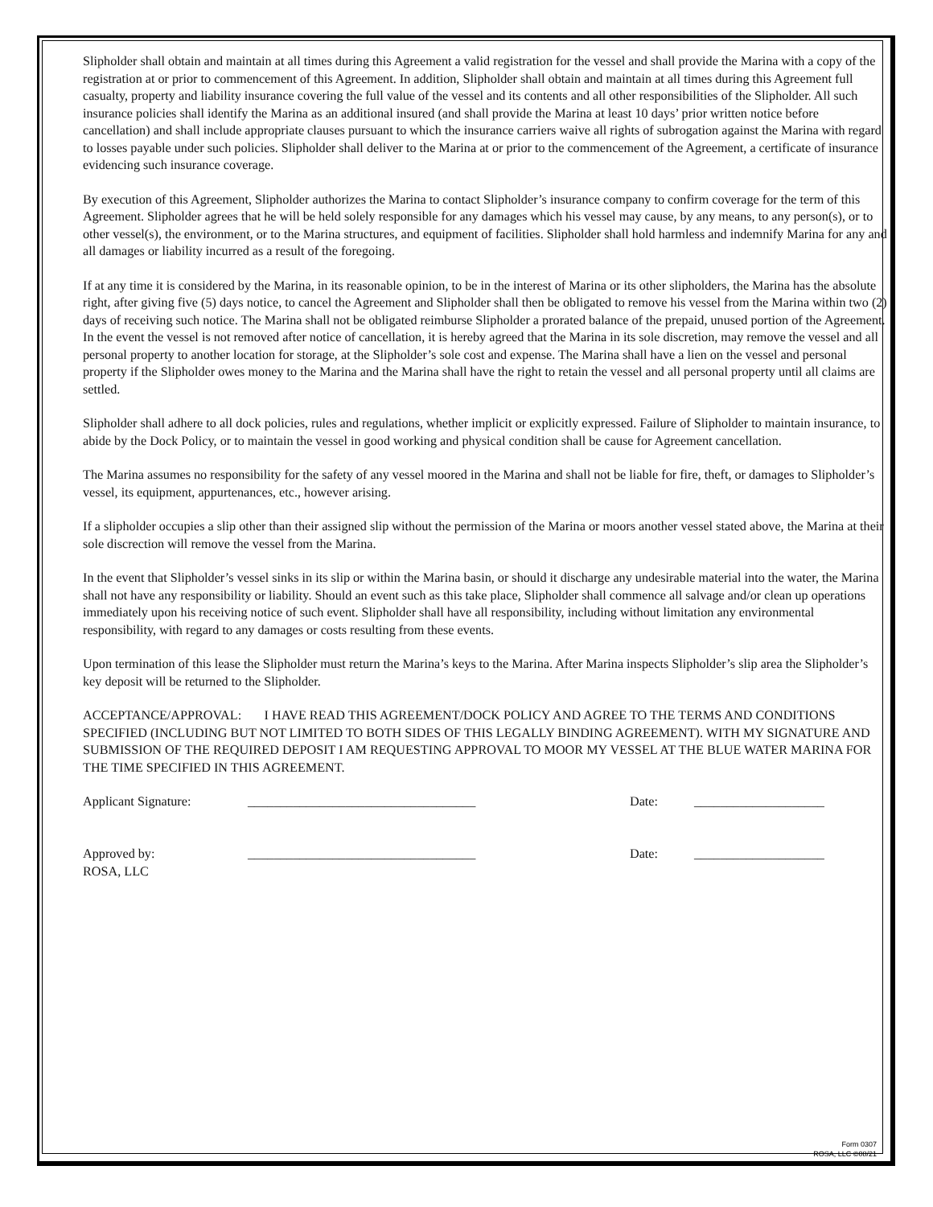Slipholder shall obtain and maintain at all times during this Agreement a valid registration for the vessel and shall provide the Marina with a copy of the registration at or prior to commencement of this Agreement. In addition, Slipholder shall obtain and maintain at all times during this Agreement full casualty, property and liability insurance covering the full value of the vessel and its contents and all other responsibilities of the Slipholder. All such insurance policies shall identify the Marina as an additional insured (and shall provide the Marina at least 10 days’ prior written notice before cancellation) and shall include appropriate clauses pursuant to which the insurance carriers waive all rights of subrogation against the Marina with regard to losses payable under such policies. Slipholder shall deliver to the Marina at or prior to the commencement of the Agreement, a certificate of insurance evidencing such insurance coverage.
By execution of this Agreement, Slipholder authorizes the Marina to contact Slipholder’s insurance company to confirm coverage for the term of this Agreement. Slipholder agrees that he will be held solely responsible for any damages which his vessel may cause, by any means, to any person(s), or to other vessel(s), the environment, or to the Marina structures, and equipment of facilities. Slipholder shall hold harmless and indemnify Marina for any and all damages or liability incurred as a result of the foregoing.
If at any time it is considered by the Marina, in its reasonable opinion, to be in the interest of Marina or its other slipholders, the Marina has the absolute right, after giving five (5) days notice, to cancel the Agreement and Slipholder shall then be obligated to remove his vessel from the Marina within two (2) days of receiving such notice. The Marina shall not be obligated reimburse Slipholder a prorated balance of the prepaid, unused portion of the Agreement. In the event the vessel is not removed after notice of cancellation, it is hereby agreed that the Marina in its sole discretion, may remove the vessel and all personal property to another location for storage, at the Slipholder’s sole cost and expense. The Marina shall have a lien on the vessel and personal property if the Slipholder owes money to the Marina and the Marina shall have the right to retain the vessel and all personal property until all claims are settled.
Slipholder shall adhere to all dock policies, rules and regulations, whether implicit or explicitly expressed. Failure of Slipholder to maintain insurance, to abide by the Dock Policy, or to maintain the vessel in good working and physical condition shall be cause for Agreement cancellation.
The Marina assumes no responsibility for the safety of any vessel moored in the Marina and shall not be liable for fire, theft, or damages to Slipholder’s vessel, its equipment, appurtenances, etc., however arising.
If a slipholder occupies a slip other than their assigned slip without the permission of the Marina or moors another vessel stated above, the Marina at their sole discrection will remove the vessel from the Marina.
In the event that Slipholder’s vessel sinks in its slip or within the Marina basin, or should it discharge any undesirable material into the water, the Marina shall not have any responsibility or liability. Should an event such as this take place, Slipholder shall commence all salvage and/or clean up operations immediately upon his receiving notice of such event. Slipholder shall have all responsibility, including without limitation any environmental responsibility, with regard to any damages or costs resulting from these events.
Upon termination of this lease the Slipholder must return the Marina’s keys to the Marina. After Marina inspects Slipholder’s slip area the Slipholder’s key deposit will be returned to the Slipholder.
ACCEPTANCE/APPROVAL: I HAVE READ THIS AGREEMENT/DOCK POLICY AND AGREE TO THE TERMS AND CONDITIONS SPECIFIED (INCLUDING BUT NOT LIMITED TO BOTH SIDES OF THIS LEGALLY BINDING AGREEMENT). WITH MY SIGNATURE AND SUBMISSION OF THE REQUIRED DEPOSIT I AM REQUESTING APPROVAL TO MOOR MY VESSEL AT THE BLUE WATER MARINA FOR THE TIME SPECIFIED IN THIS AGREEMENT.
Applicant Signature:
___________________________________
Date:
____________________
Approved by:
ROSA, LLC
___________________________________
Date:
____________________
Form 0307
ROSA, LLC ©08/21